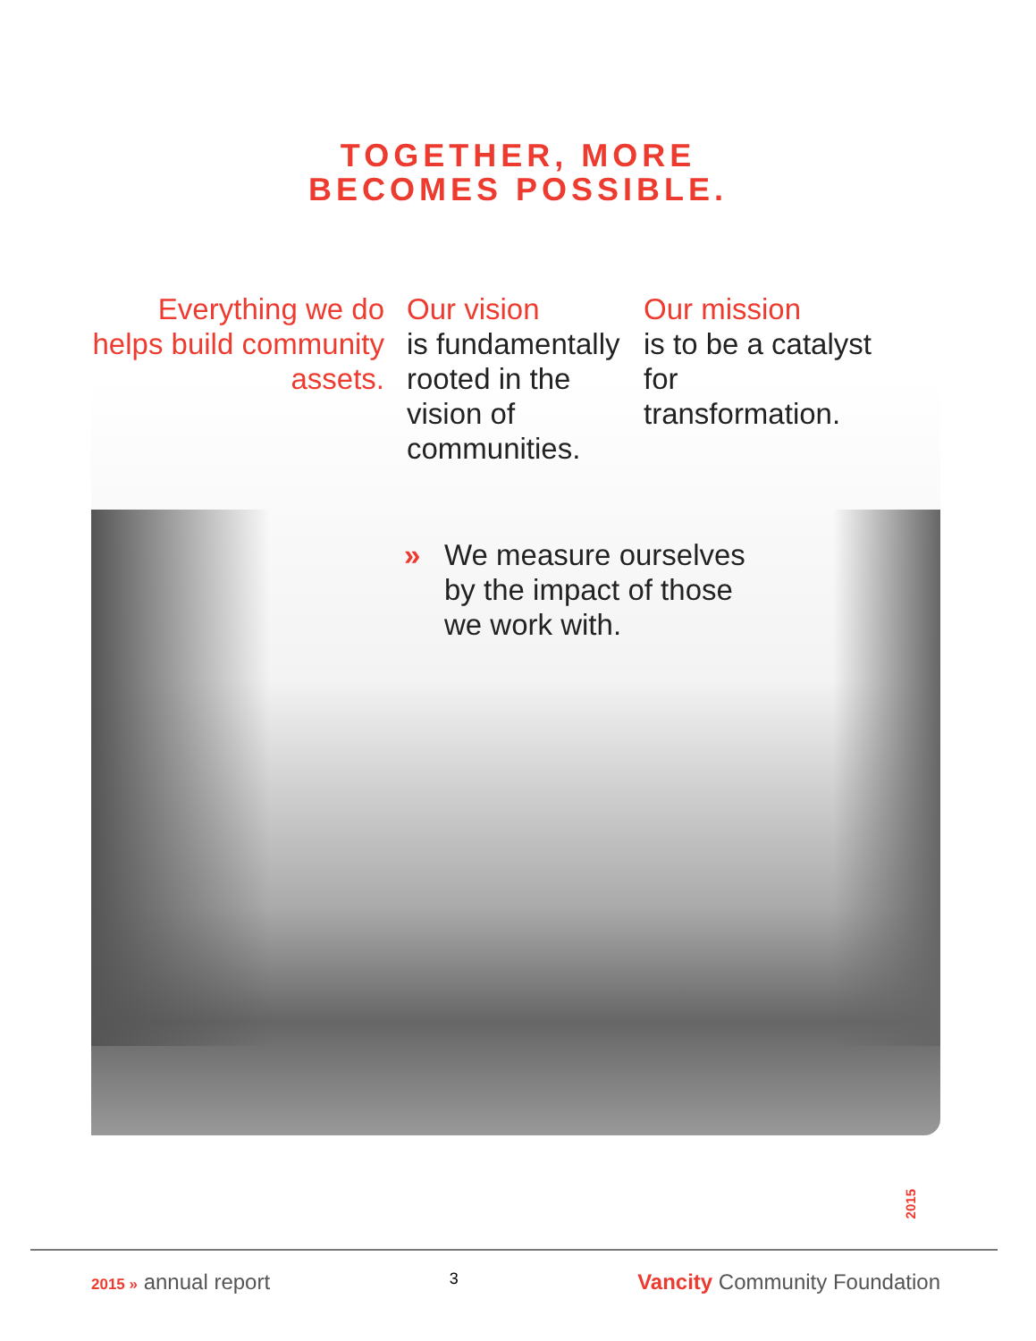TOGETHER, MORE
BECOMES POSSIBLE.
Everything we do helps build community assets.
Our vision
is fundamentally rooted in the vision of communities.
Our mission
is to be a catalyst for transformation.
» We measure ourselves
by the impact of those
we work with.
2015
2015 » annual report
3
Vancity Community Foundation